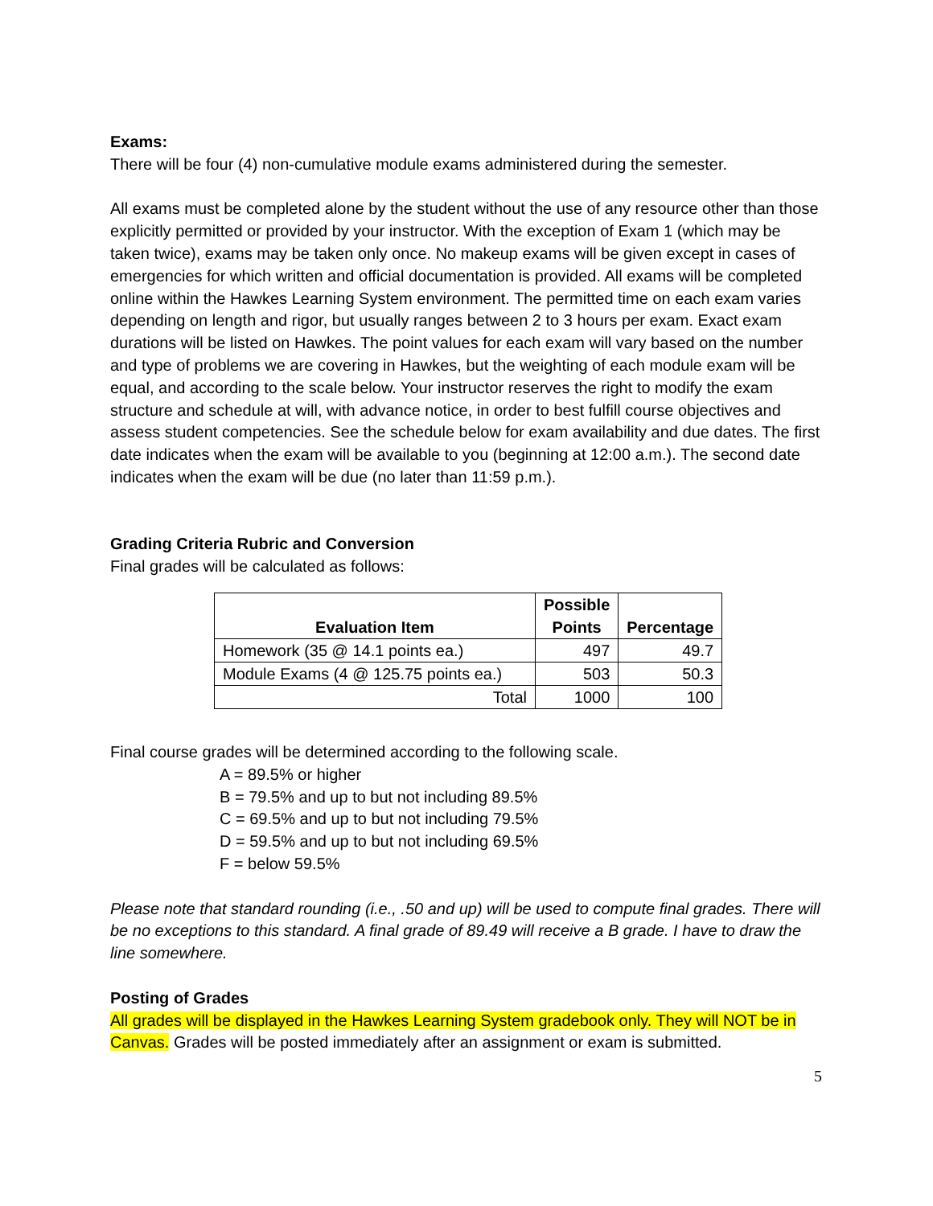Exams:
There will be four (4) non-cumulative module exams administered during the semester.
All exams must be completed alone by the student without the use of any resource other than those explicitly permitted or provided by your instructor. With the exception of Exam 1 (which may be taken twice), exams may be taken only once. No makeup exams will be given except in cases of emergencies for which written and official documentation is provided. All exams will be completed online within the Hawkes Learning System environment. The permitted time on each exam varies depending on length and rigor, but usually ranges between 2 to 3 hours per exam. Exact exam durations will be listed on Hawkes. The point values for each exam will vary based on the number and type of problems we are covering in Hawkes, but the weighting of each module exam will be equal, and according to the scale below. Your instructor reserves the right to modify the exam structure and schedule at will, with advance notice, in order to best fulfill course objectives and assess student competencies. See the schedule below for exam availability and due dates. The first date indicates when the exam will be available to you (beginning at 12:00 a.m.). The second date indicates when the exam will be due (no later than 11:59 p.m.).
Grading Criteria Rubric and Conversion
Final grades will be calculated as follows:
| Evaluation Item | Possible Points | Percentage |
| --- | --- | --- |
| Homework (35 @ 14.1 points ea.) | 497 | 49.7 |
| Module Exams (4 @ 125.75 points ea.) | 503 | 50.3 |
| Total | 1000 | 100 |
Final course grades will be determined according to the following scale.
A = 89.5% or higher
B = 79.5% and up to but not including 89.5%
C = 69.5% and up to but not including 79.5%
D = 59.5% and up to but not including 69.5%
F = below 59.5%
Please note that standard rounding (i.e., .50 and up) will be used to compute final grades. There will be no exceptions to this standard. A final grade of 89.49 will receive a B grade. I have to draw the line somewhere.
Posting of Grades
All grades will be displayed in the Hawkes Learning System gradebook only. They will NOT be in Canvas. Grades will be posted immediately after an assignment or exam is submitted.
5